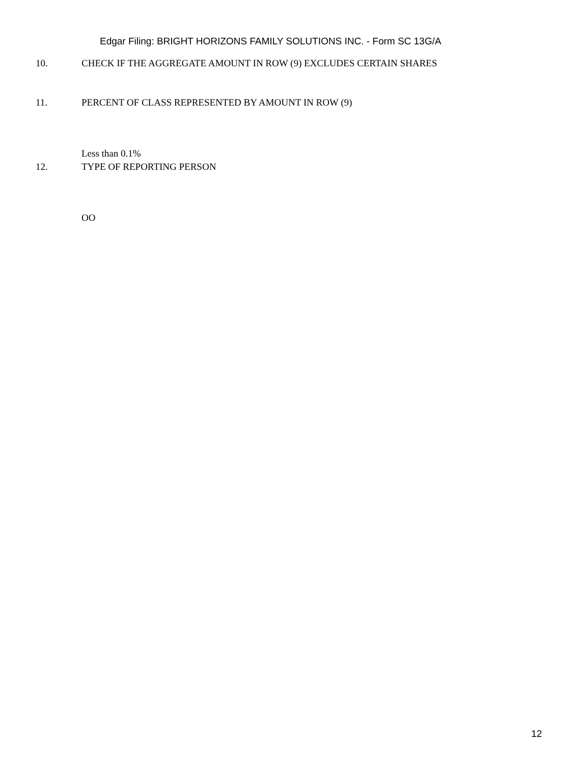Edgar Filing: BRIGHT HORIZONS FAMILY SOLUTIONS INC. - Form SC 13G/A
10. CHECK IF THE AGGREGATE AMOUNT IN ROW (9) EXCLUDES CERTAIN SHARES
11. PERCENT OF CLASS REPRESENTED BY AMOUNT IN ROW (9)
Less than 0.1%
12. TYPE OF REPORTING PERSON
OO
12